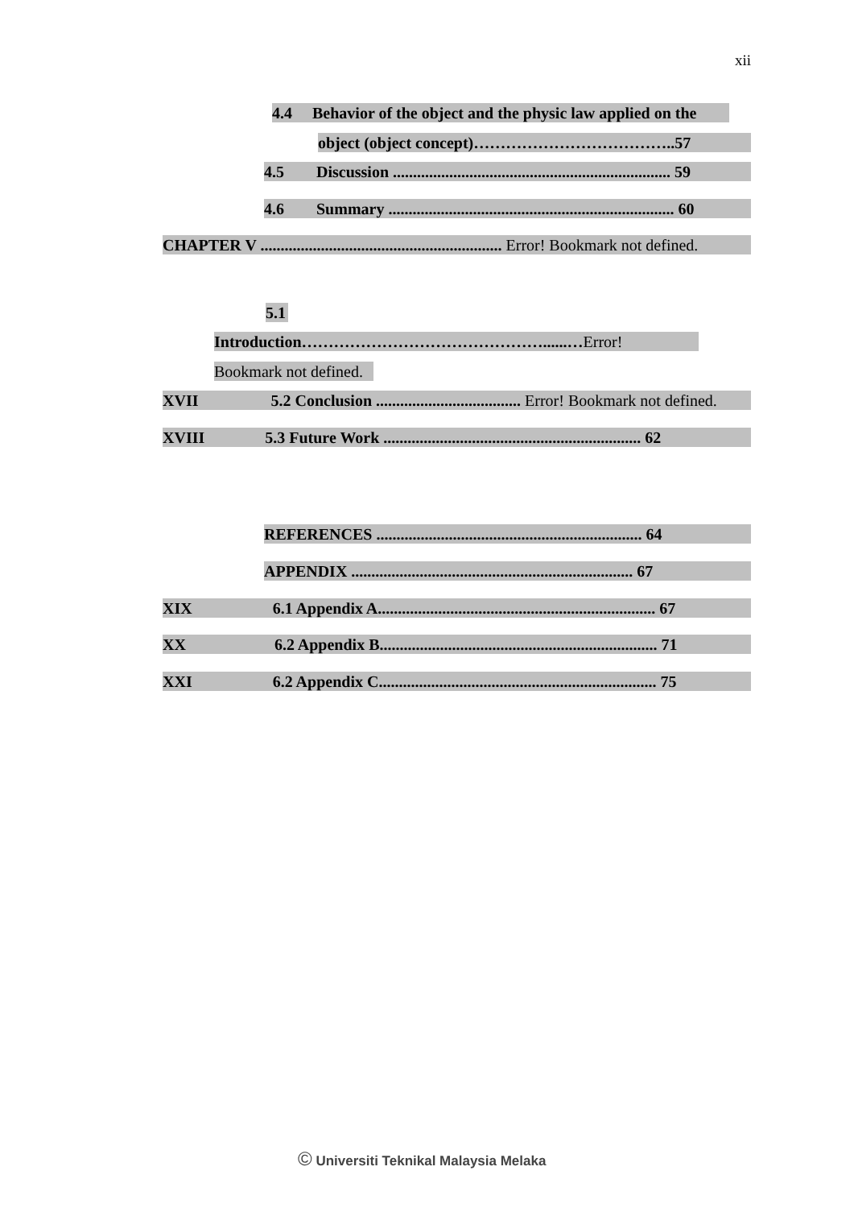xii
4.4 Behavior of the object and the physic law applied on the
object (object concept)………………………………..57
4.5 Discussion ..................................................................... 59
4.6 Summary ....................................................................... 60
CHAPTER V ............................................................ Error! Bookmark not defined.
5.1
Introduction………………………………………......…Error!
Bookmark not defined.
XVII 5.2 Conclusion .................................... Error! Bookmark not defined.
XVIII 5.3 Future Work ................................................................ 62
REFERENCES .................................................................. 64
APPENDIX ...................................................................... 67
XIX 6.1 Appendix A..................................................................... 67
XX 6.2 Appendix B..................................................................... 71
XXI 6.2 Appendix C..................................................................... 75
© Universiti Teknikal Malaysia Melaka